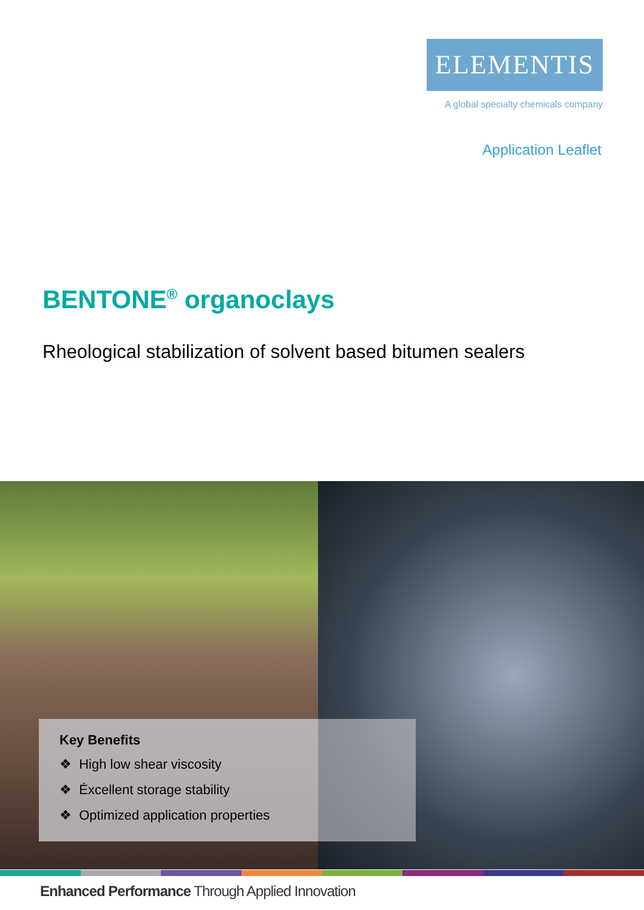ELEMENTIS
A global specialty chemicals company
Application Leaflet
BENTONE<sup>®</sup> organoclays
Rheological stabilization of solvent based bitumen sealers
Key Benefits
❖ High low shear viscosity
❖ Éxcellent storage stability
❖ Optimized application properties
Enhanced Performance Through Applied Innovation